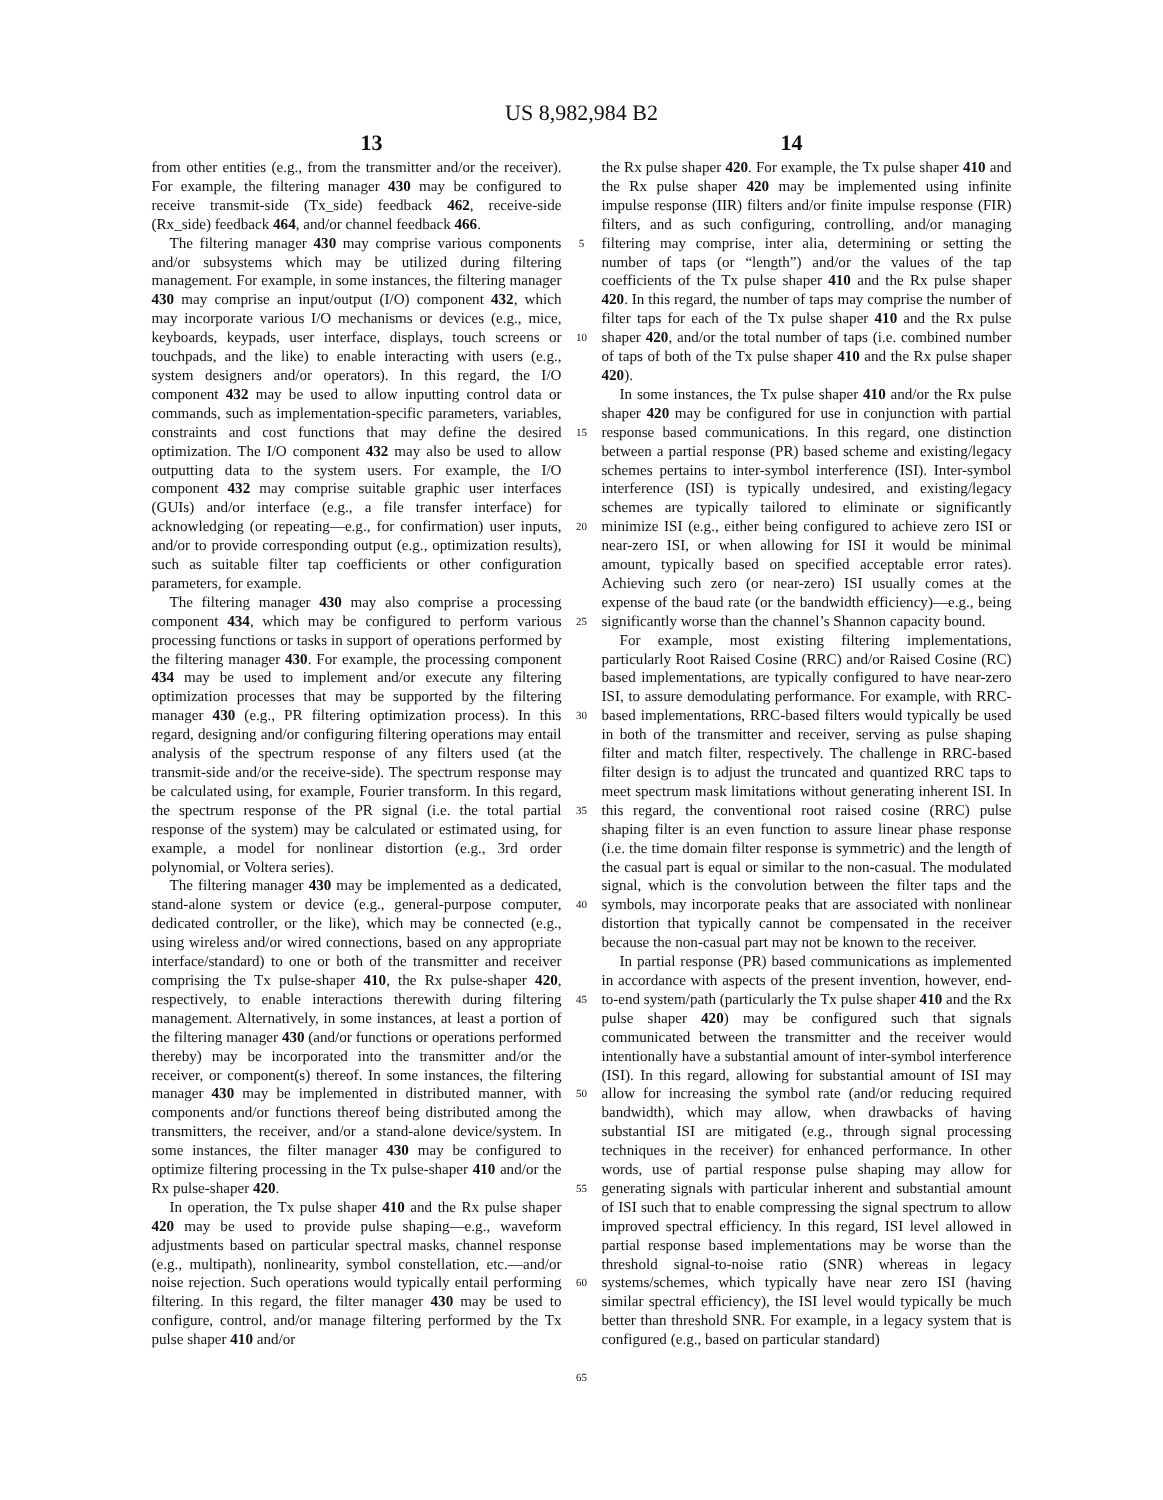US 8,982,984 B2
13 14
from other entities (e.g., from the transmitter and/or the receiver). For example, the filtering manager 430 may be configured to receive transmit-side (Tx_side) feedback 462, receive-side (Rx_side) feedback 464, and/or channel feedback 466.
The filtering manager 430 may comprise various components and/or subsystems which may be utilized during filtering management. For example, in some instances, the filtering manager 430 may comprise an input/output (I/O) component 432, which may incorporate various I/O mechanisms or devices (e.g., mice, keyboards, keypads, user interface, displays, touch screens or touchpads, and the like) to enable interacting with users (e.g., system designers and/or operators). In this regard, the I/O component 432 may be used to allow inputting control data or commands, such as implementation-specific parameters, variables, constraints and cost functions that may define the desired optimization. The I/O component 432 may also be used to allow outputting data to the system users. For example, the I/O component 432 may comprise suitable graphic user interfaces (GUIs) and/or interface (e.g., a file transfer interface) for acknowledging (or repeating—e.g., for confirmation) user inputs, and/or to provide corresponding output (e.g., optimization results), such as suitable filter tap coefficients or other configuration parameters, for example.
The filtering manager 430 may also comprise a processing component 434, which may be configured to perform various processing functions or tasks in support of operations performed by the filtering manager 430. For example, the processing component 434 may be used to implement and/or execute any filtering optimization processes that may be supported by the filtering manager 430 (e.g., PR filtering optimization process). In this regard, designing and/or configuring filtering operations may entail analysis of the spectrum response of any filters used (at the transmit-side and/or the receive-side). The spectrum response may be calculated using, for example, Fourier transform. In this regard, the spectrum response of the PR signal (i.e. the total partial response of the system) may be calculated or estimated using, for example, a model for nonlinear distortion (e.g., 3rd order polynomial, or Voltera series).
The filtering manager 430 may be implemented as a dedicated, stand-alone system or device (e.g., general-purpose computer, dedicated controller, or the like), which may be connected (e.g., using wireless and/or wired connections, based on any appropriate interface/standard) to one or both of the transmitter and receiver comprising the Tx pulse-shaper 410, the Rx pulse-shaper 420, respectively, to enable interactions therewith during filtering management. Alternatively, in some instances, at least a portion of the filtering manager 430 (and/or functions or operations performed thereby) may be incorporated into the transmitter and/or the receiver, or component(s) thereof. In some instances, the filtering manager 430 may be implemented in distributed manner, with components and/or functions thereof being distributed among the transmitters, the receiver, and/or a stand-alone device/system. In some instances, the filter manager 430 may be configured to optimize filtering processing in the Tx pulse-shaper 410 and/or the Rx pulse-shaper 420.
In operation, the Tx pulse shaper 410 and the Rx pulse shaper 420 may be used to provide pulse shaping—e.g., waveform adjustments based on particular spectral masks, channel response (e.g., multipath), nonlinearity, symbol constellation, etc.—and/or noise rejection. Such operations would typically entail performing filtering. In this regard, the filter manager 430 may be used to configure, control, and/or manage filtering performed by the Tx pulse shaper 410 and/or
5
10
15
20
25
30
35
40
45
50
55
60
65
the Rx pulse shaper 420. For example, the Tx pulse shaper 410 and the Rx pulse shaper 420 may be implemented using infinite impulse response (IIR) filters and/or finite impulse response (FIR) filters, and as such configuring, controlling, and/or managing filtering may comprise, inter alia, determining or setting the number of taps (or “length”) and/or the values of the tap coefficients of the Tx pulse shaper 410 and the Rx pulse shaper 420. In this regard, the number of taps may comprise the number of filter taps for each of the Tx pulse shaper 410 and the Rx pulse shaper 420, and/or the total number of taps (i.e. combined number of taps of both of the Tx pulse shaper 410 and the Rx pulse shaper 420).
In some instances, the Tx pulse shaper 410 and/or the Rx pulse shaper 420 may be configured for use in conjunction with partial response based communications. In this regard, one distinction between a partial response (PR) based scheme and existing/legacy schemes pertains to inter-symbol interference (ISI). Inter-symbol interference (ISI) is typically undesired, and existing/legacy schemes are typically tailored to eliminate or significantly minimize ISI (e.g., either being configured to achieve zero ISI or near-zero ISI, or when allowing for ISI it would be minimal amount, typically based on specified acceptable error rates). Achieving such zero (or near-zero) ISI usually comes at the expense of the baud rate (or the bandwidth efficiency)—e.g., being significantly worse than the channel’s Shannon capacity bound.
For example, most existing filtering implementations, particularly Root Raised Cosine (RRC) and/or Raised Cosine (RC) based implementations, are typically configured to have near-zero ISI, to assure demodulating performance. For example, with RRC-based implementations, RRC-based filters would typically be used in both of the transmitter and receiver, serving as pulse shaping filter and match filter, respectively. The challenge in RRC-based filter design is to adjust the truncated and quantized RRC taps to meet spectrum mask limitations without generating inherent ISI. In this regard, the conventional root raised cosine (RRC) pulse shaping filter is an even function to assure linear phase response (i.e. the time domain filter response is symmetric) and the length of the casual part is equal or similar to the non-casual. The modulated signal, which is the convolution between the filter taps and the symbols, may incorporate peaks that are associated with nonlinear distortion that typically cannot be compensated in the receiver because the non-casual part may not be known to the receiver.
In partial response (PR) based communications as implemented in accordance with aspects of the present invention, however, end-to-end system/path (particularly the Tx pulse shaper 410 and the Rx pulse shaper 420) may be configured such that signals communicated between the transmitter and the receiver would intentionally have a substantial amount of inter-symbol interference (ISI). In this regard, allowing for substantial amount of ISI may allow for increasing the symbol rate (and/or reducing required bandwidth), which may allow, when drawbacks of having substantial ISI are mitigated (e.g., through signal processing techniques in the receiver) for enhanced performance. In other words, use of partial response pulse shaping may allow for generating signals with particular inherent and substantial amount of ISI such that to enable compressing the signal spectrum to allow improved spectral efficiency. In this regard, ISI level allowed in partial response based implementations may be worse than the threshold signal-to-noise ratio (SNR) whereas in legacy systems/schemes, which typically have near zero ISI (having similar spectral efficiency), the ISI level would typically be much better than threshold SNR. For example, in a legacy system that is configured (e.g., based on particular standard)